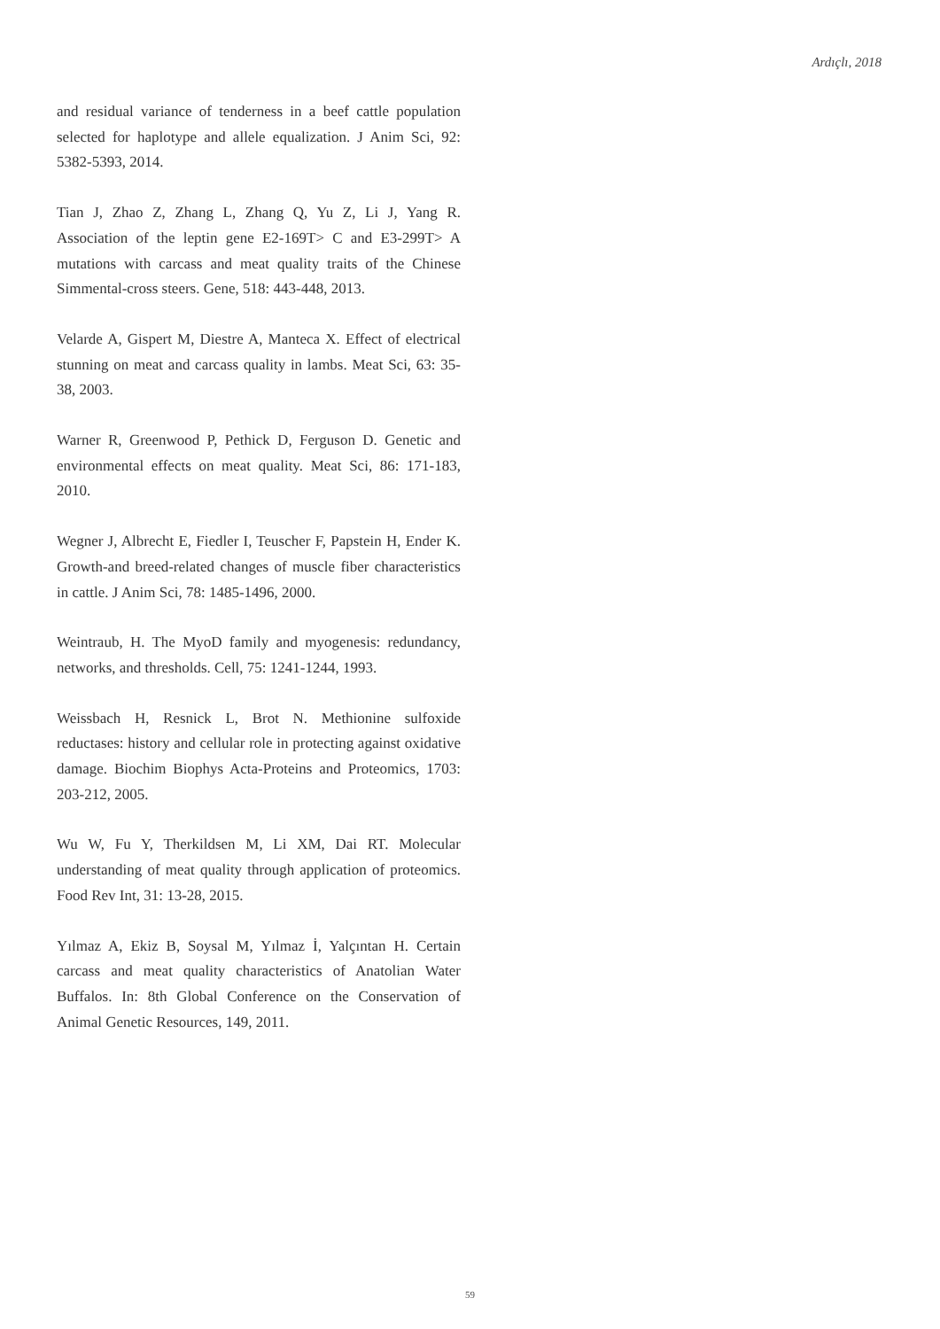Ardıçlı, 2018
and residual variance of tenderness in a beef cattle population selected for haplotype and allele equalization. J Anim Sci, 92: 5382-5393, 2014.
Tian J, Zhao Z, Zhang L, Zhang Q, Yu Z, Li J, Yang R. Association of the leptin gene E2-169T> C and E3-299T> A mutations with carcass and meat quality traits of the Chinese Simmental-cross steers. Gene, 518: 443-448, 2013.
Velarde A, Gispert M, Diestre A, Manteca X. Effect of electrical stunning on meat and carcass quality in lambs. Meat Sci, 63: 35-38, 2003.
Warner R, Greenwood P, Pethick D, Ferguson D. Genetic and environmental effects on meat quality. Meat Sci, 86: 171-183, 2010.
Wegner J, Albrecht E, Fiedler I, Teuscher F, Papstein H, Ender K. Growth-and breed-related changes of muscle fiber characteristics in cattle. J Anim Sci, 78: 1485-1496, 2000.
Weintraub, H. The MyoD family and myogenesis: redundancy, networks, and thresholds. Cell, 75: 1241-1244, 1993.
Weissbach H, Resnick L, Brot N. Methionine sulfoxide reductases: history and cellular role in protecting against oxidative damage. Biochim Biophys Acta-Proteins and Proteomics, 1703: 203-212, 2005.
Wu W, Fu Y, Therkildsen M, Li XM, Dai RT. Molecular understanding of meat quality through application of proteomics. Food Rev Int, 31: 13-28, 2015.
Yılmaz A, Ekiz B, Soysal M, Yılmaz İ, Yalçıntan H. Certain carcass and meat quality characteristics of Anatolian Water Buffalos. In: 8th Global Conference on the Conservation of Animal Genetic Resources, 149, 2011.
59